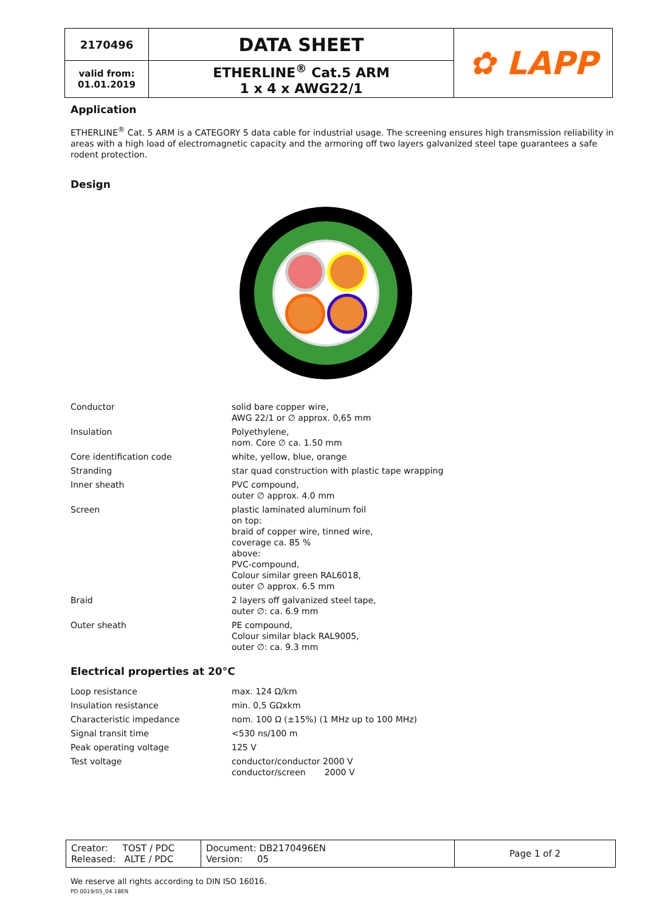| 2170496 | DATA SHEET | ✿ LAPP |
| valid from: 01.01.2019 | ETHERLINE<sup>®</sup> Cat.5 ARM 1 x 4 x AWG22/1 | |
Application
ETHERLINE<sup>®</sup> Cat. 5 ARM is a CATEGORY 5 data cable for industrial usage. The screening ensures high transmission reliability in areas with a high load of electromagnetic capacity and the armoring off two layers galvanized steel tape guarantees a safe rodent protection.
Design
| Conductor | solid bare copper wire, AWG 22/1 or ∅ approx. 0,65 mm |
| Insulation | Polyethylene, nom. Core ∅ ca. 1.50 mm |
| Core identification code | white, yellow, blue, orange |
| Stranding | star quad construction with plastic tape wrapping |
| Inner sheath | PVC compound, outer ∅ approx. 4.0 mm |
| Screen | plastic laminated aluminum foil on top: braid of copper wire, tinned wire, coverage ca. 85 % above: PVC-compound, Colour similar green RAL6018, outer ∅ approx. 6.5 mm |
| Braid | 2 layers off galvanized steel tape, outer ∅: ca. 6.9 mm |
| Outer sheath | PE compound, Colour similar black RAL9005, outer ∅: ca. 9.3 mm |
Electrical properties at 20°C
| Loop resistance | max. 124 Ω/km |
| Insulation resistance | min. 0,5 GΩxkm |
| Characteristic impedance | nom. 100 Ω (±15%) (1 MHz up to 100 MHz) |
| Signal transit time | <530 ns/100 m |
| Peak operating voltage | 125 V |
| Test voltage | conductor/conductor 2000 V conductor/screen 2000 V |
| Creator: TOST / PDC Released: ALTE / PDC | Document: DB2170496EN Version: 05 | Page 1 of 2 |
We reserve all rights according to DIN ISO 16016.
PD 0019/05_04.18EN